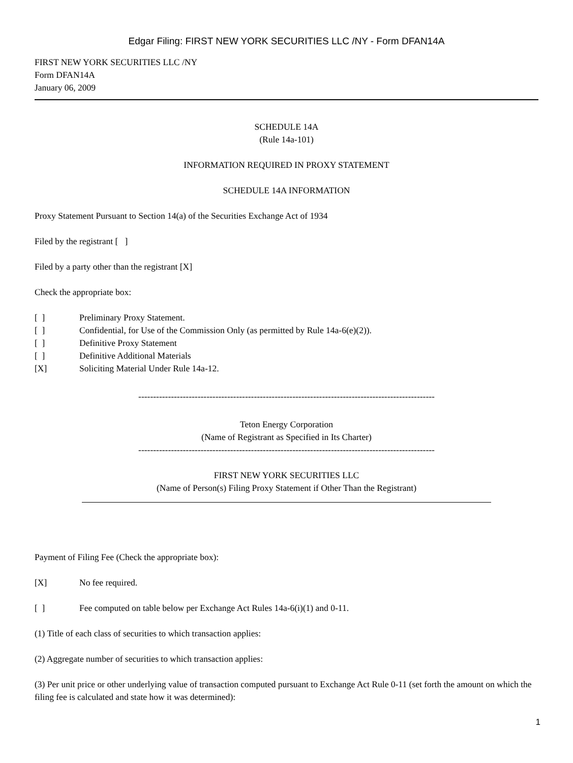Edgar Filing: FIRST NEW YORK SECURITIES LLC /NY - Form DFAN14A
FIRST NEW YORK SECURITIES LLC /NY
Form DFAN14A
January 06, 2009
SCHEDULE 14A
(Rule 14a-101)
INFORMATION REQUIRED IN PROXY STATEMENT
SCHEDULE 14A INFORMATION
Proxy Statement Pursuant to Section 14(a) of the Securities Exchange Act of 1934
Filed by the registrant [ ]
Filed by a party other than the registrant [X]
Check the appropriate box:
[ ] Preliminary Proxy Statement.
[ ] Confidential, for Use of the Commission Only (as permitted by Rule 14a-6(e)(2)).
[ ] Definitive Proxy Statement
[ ] Definitive Additional Materials
[X] Soliciting Material Under Rule 14a-12.
----------------------------------------------------------------------------------------------------
Teton Energy Corporation
(Name of Registrant as Specified in Its Charter)
----------------------------------------------------------------------------------------------------
FIRST NEW YORK SECURITIES LLC
(Name of Person(s) Filing Proxy Statement if Other Than the Registrant)
Payment of Filing Fee (Check the appropriate box):
[X] No fee required.
[ ] Fee computed on table below per Exchange Act Rules 14a-6(i)(1) and 0-11.
(1) Title of each class of securities to which transaction applies:
(2) Aggregate number of securities to which transaction applies:
(3) Per unit price or other underlying value of transaction computed pursuant to Exchange Act Rule 0-11 (set forth the amount on which the filing fee is calculated and state how it was determined):
1